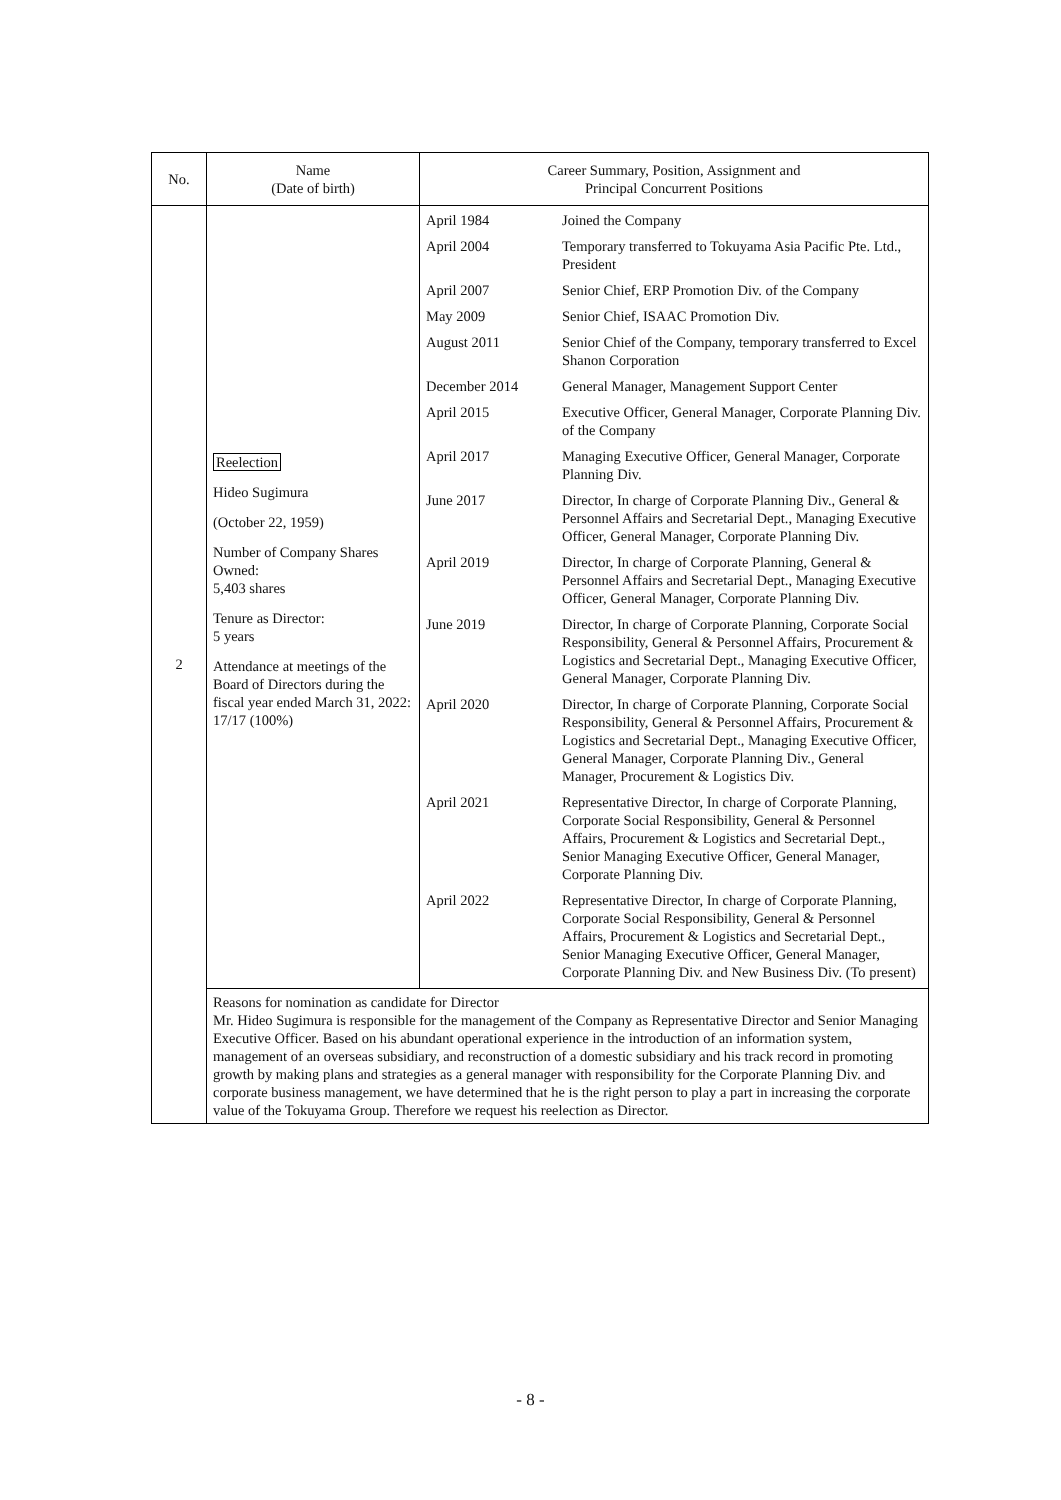| No. | Name (Date of birth) | Career Summary, Position, Assignment and Principal Concurrent Positions |
| --- | --- | --- |
| 2 | Reelection Hideo Sugimura (October 22, 1959) Number of Company Shares Owned: 5,403 shares Tenure as Director: 5 years Attendance at meetings of the Board of Directors during the fiscal year ended March 31, 2022: 17/17 (100%) | / April 1984 / Joined the Company / / April 2004 / Temporary transferred to Tokuyama Asia Pacific Pte. Ltd., President / / April 2007 / Senior Chief, ERP Promotion Div. of the Company / / May 2009 / Senior Chief, ISAAC Promotion Div. / / August 2011 / Senior Chief of the Company, temporary transferred to Excel Shanon Corporation / / December 2014 / General Manager, Management Support Center / / April 2015 / Executive Officer, General Manager, Corporate Planning Div. of the Company / / April 2017 / Managing Executive Officer, General Manager, Corporate Planning Div. / / June 2017 / Director, In charge of Corporate Planning Div., General & Personnel Affairs and Secretarial Dept., Managing Executive Officer, General Manager, Corporate Planning Div. / / April 2019 / Director, In charge of Corporate Planning, General & Personnel Affairs and Secretarial Dept., Managing Executive Officer, General Manager, Corporate Planning Div. / / June 2019 / Director, In charge of Corporate Planning, Corporate Social Responsibility, General & Personnel Affairs, Procurement & Logistics and Secretarial Dept., Managing Executive Officer, General Manager, Corporate Planning Div. / / April 2020 / Director, In charge of Corporate Planning, Corporate Social Responsibility, General & Personnel Affairs, Procurement & Logistics and Secretarial Dept., Managing Executive Officer, General Manager, Corporate Planning Div., General Manager, Procurement & Logistics Div. / / April 2021 / Representative Director, In charge of Corporate Planning, Corporate Social Responsibility, General & Personnel Affairs, Procurement & Logistics and Secretarial Dept., Senior Managing Executive Officer, General Manager, Corporate Planning Div. / / April 2022 / Representative Director, In charge of Corporate Planning, Corporate Social Responsibility, General & Personnel Affairs, Procurement & Logistics and Secretarial Dept., Senior Managing Executive Officer, General Manager, Corporate Planning Div. and New Business Div. (To present) / |
| | Reasons for nomination as candidate for Director Mr. Hideo Sugimura is responsible for the management of the Company as Representative Director and Senior Managing Executive Officer. Based on his abundant operational experience in the introduction of an information system, management of an overseas subsidiary, and reconstruction of a domestic subsidiary and his track record in promoting growth by making plans and strategies as a general manager with responsibility for the Corporate Planning Div. and corporate business management, we have determined that he is the right person to play a part in increasing the corporate value of the Tokuyama Group. Therefore we request his reelection as Director. | |
- 8 -